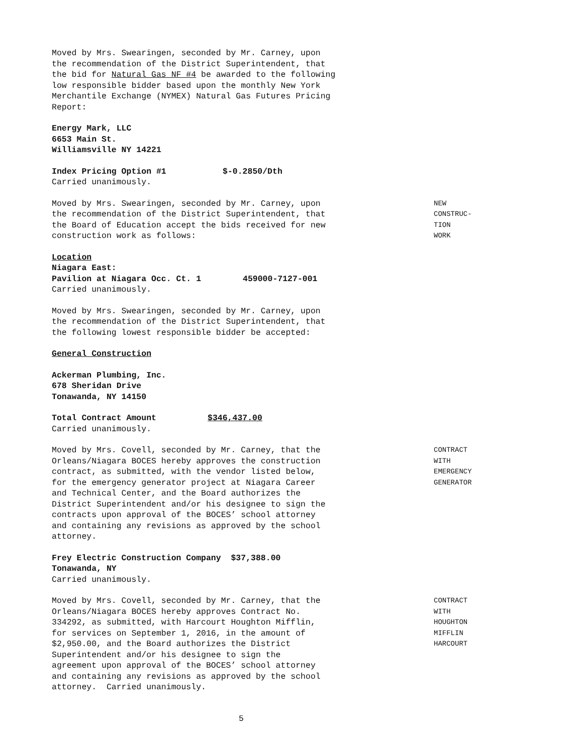Moved by Mrs. Swearingen, seconded by Mr. Carney, upon
the recommendation of the District Superintendent, that
the bid for Natural Gas NF #4 be awarded to the following
low responsible bidder based upon the monthly New York
Merchantile Exchange (NYMEX) Natural Gas Futures Pricing
Report:
Energy Mark, LLC
6653 Main St.
Williamsville NY 14221
Index Pricing Option #1 $-0.2850/Dth
Carried unanimously.
Moved by Mrs. Swearingen, seconded by Mr. Carney, upon
the recommendation of the District Superintendent, that
the Board of Education accept the bids received for new
construction work as follows:
NEW
CONSTRUC-
TION
WORK
Location
Niagara East:
Pavilion at Niagara Occ. Ct. 1 459000-7127-001
Carried unanimously.
Moved by Mrs. Swearingen, seconded by Mr. Carney, upon
the recommendation of the District Superintendent, that
the following lowest responsible bidder be accepted:
General Construction
Ackerman Plumbing, Inc.
678 Sheridan Drive
Tonawanda, NY 14150
Total Contract Amount $346,437.00
Carried unanimously.
Moved by Mrs. Covell, seconded by Mr. Carney, that the
Orleans/Niagara BOCES hereby approves the construction
contract, as submitted, with the vendor listed below,
for the emergency generator project at Niagara Career
and Technical Center, and the Board authorizes the
District Superintendent and/or his designee to sign the
contracts upon approval of the BOCES’ school attorney
and containing any revisions as approved by the school
attorney.
CONTRACT
WITH
EMERGENCY
GENERATOR
Frey Electric Construction Company $37,388.00
Tonawanda, NY
Carried unanimously.
Moved by Mrs. Covell, seconded by Mr. Carney, that the
Orleans/Niagara BOCES hereby approves Contract No.
334292, as submitted, with Harcourt Houghton Mifflin,
for services on September 1, 2016, in the amount of
$2,950.00, and the Board authorizes the District
Superintendent and/or his designee to sign the
agreement upon approval of the BOCES’ school attorney
and containing any revisions as approved by the school
attorney. Carried unanimously.
CONTRACT
WITH
HOUGHTON
MIFFLIN
HARCOURT
5